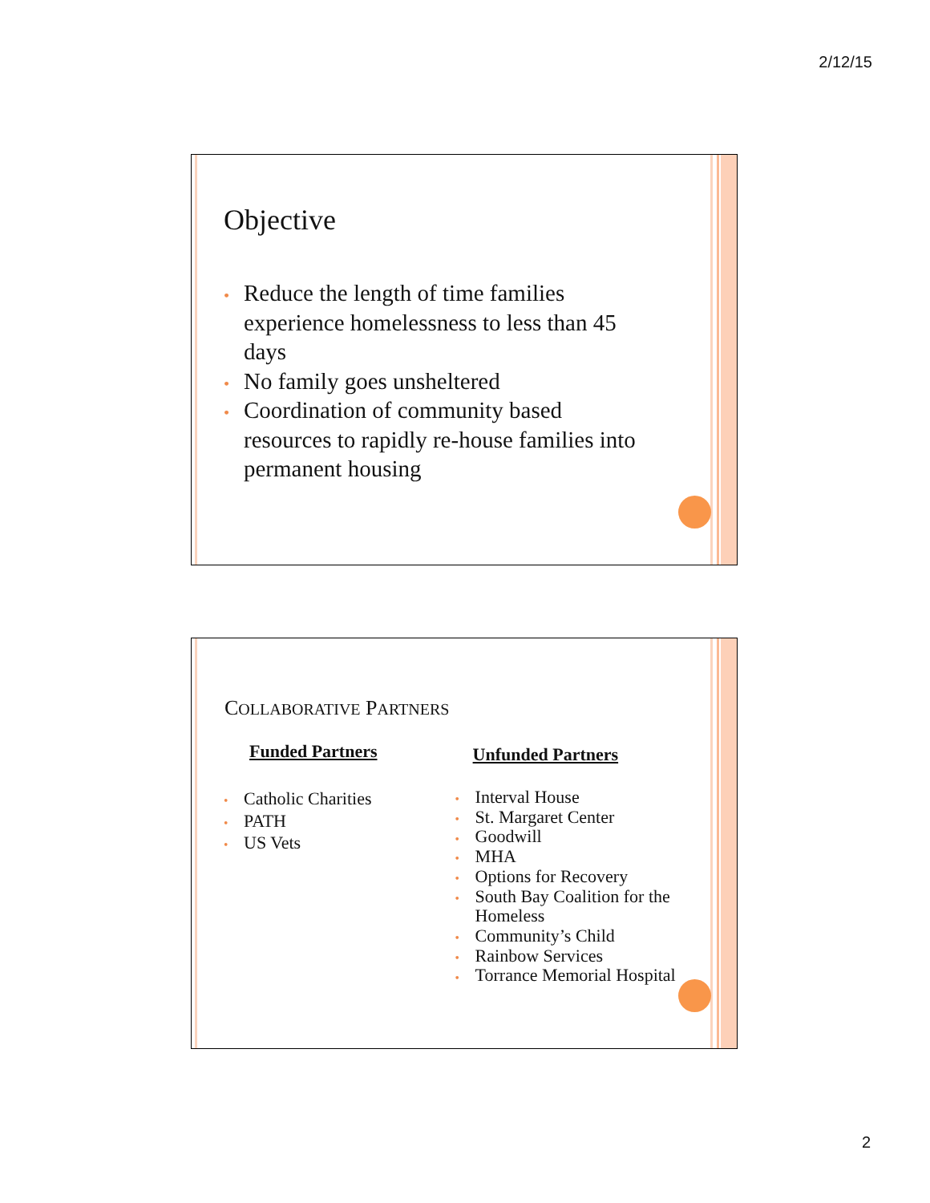2/12/15
Objective
Reduce the length of time families experience homelessness to less than 45 days
No family goes unsheltered
Coordination of community based resources to rapidly re-house families into permanent housing
COLLABORATIVE PARTNERS
Funded Partners
Catholic Charities
PATH
US Vets
Unfunded Partners
Interval House
St. Margaret Center
Goodwill
MHA
Options for Recovery
South Bay Coalition for the Homeless
Community’s Child
Rainbow Services
Torrance Memorial Hospital
2